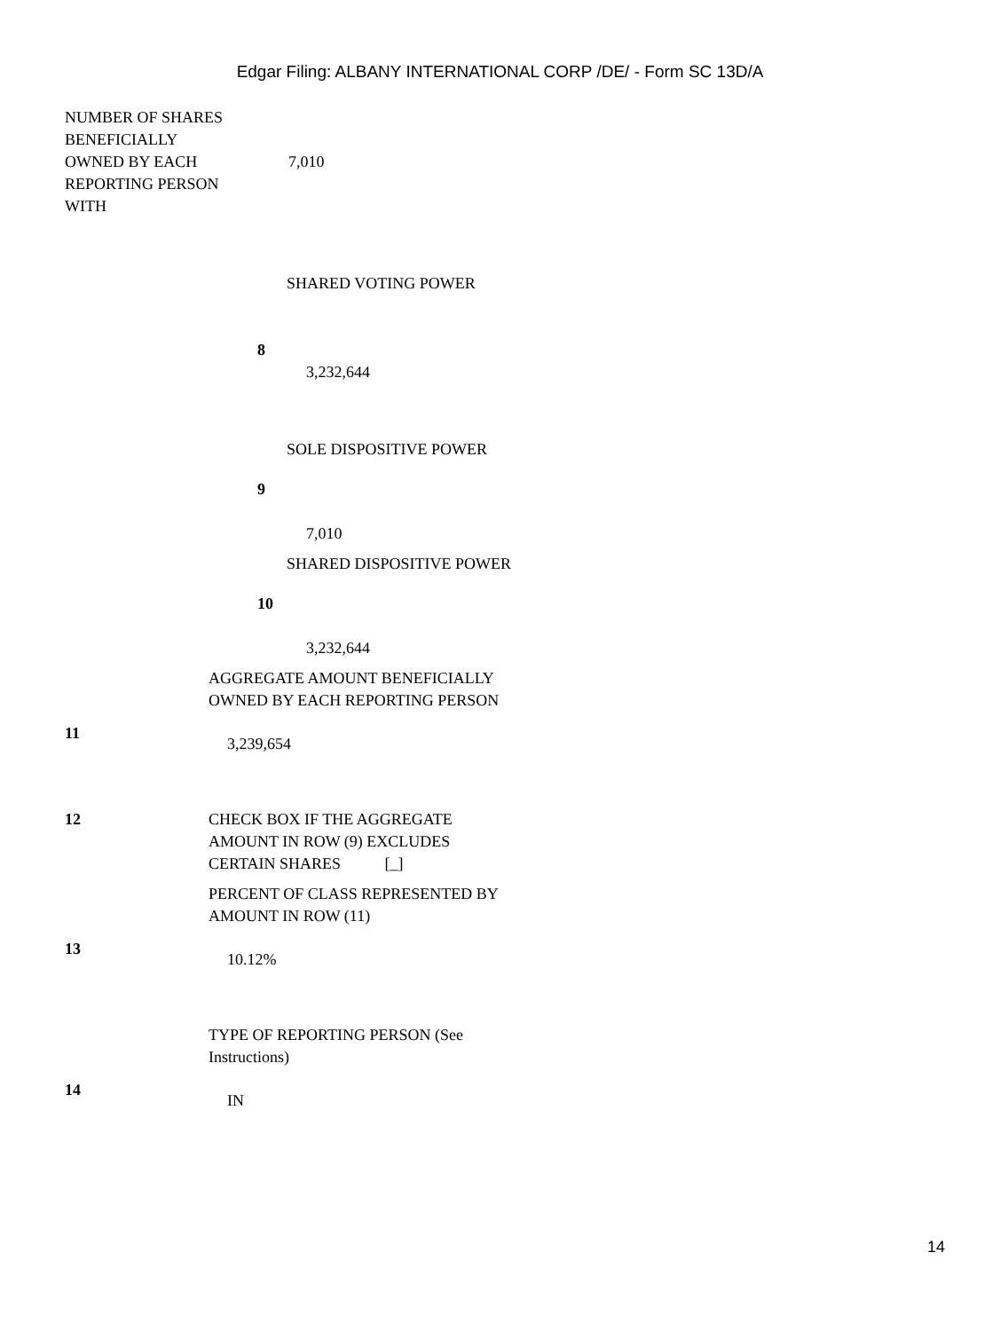Edgar Filing: ALBANY INTERNATIONAL CORP /DE/ - Form SC 13D/A
NUMBER OF SHARES
BENEFICIALLY
OWNED BY EACH
REPORTING PERSON
WITH
7,010
SHARED VOTING POWER
8
3,232,644
SOLE DISPOSITIVE POWER
9
7,010
SHARED DISPOSITIVE POWER
10
3,232,644
AGGREGATE AMOUNT BENEFICIALLY
OWNED BY EACH REPORTING PERSON
11
3,239,654
12 CHECK BOX IF THE AGGREGATE
AMOUNT IN ROW (9) EXCLUDES
CERTAIN SHARES [_]
PERCENT OF CLASS REPRESENTED BY
AMOUNT IN ROW (11)
13
10.12%
TYPE OF REPORTING PERSON (See
Instructions)
14
IN
14